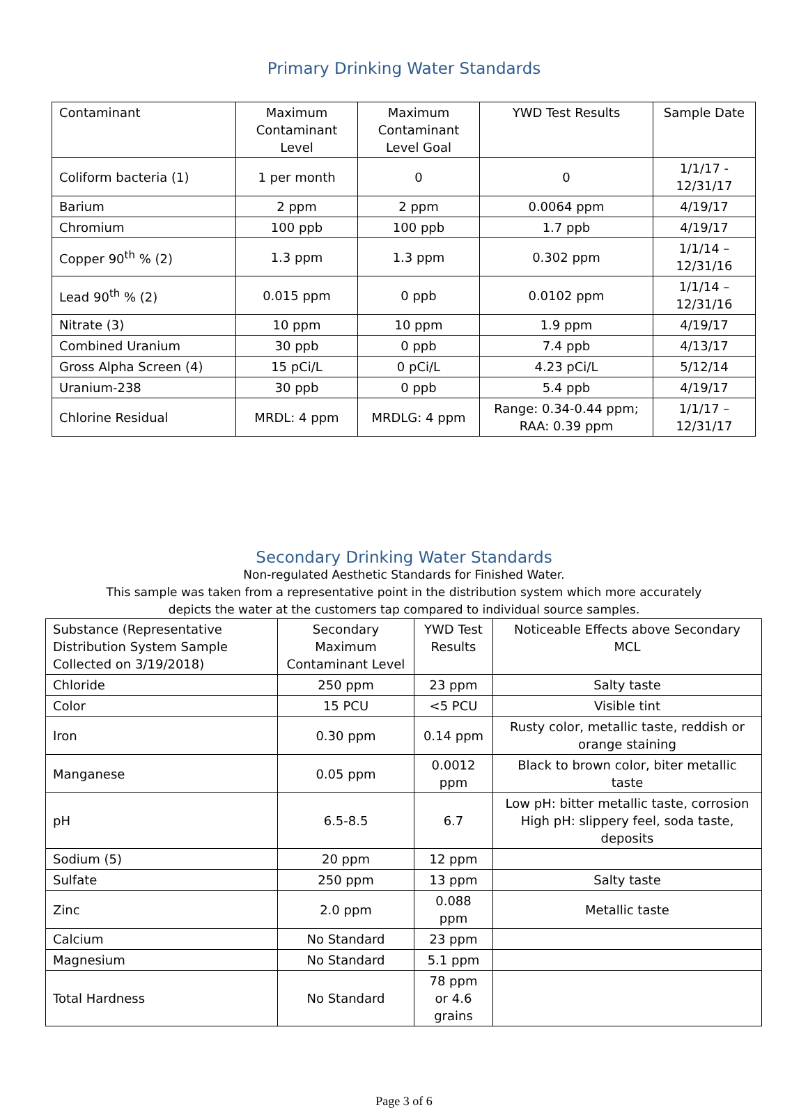Primary Drinking Water Standards
| Contaminant | Maximum Contaminant Level | Maximum Contaminant Level Goal | YWD Test Results | Sample Date |
| --- | --- | --- | --- | --- |
| Coliform bacteria (1) | 1 per month | 0 | 0 | 1/1/17 - 12/31/17 |
| Barium | 2 ppm | 2 ppm | 0.0064 ppm | 4/19/17 |
| Chromium | 100 ppb | 100 ppb | 1.7 ppb | 4/19/17 |
| Copper 90<sup>th</sup> % (2) | 1.3 ppm | 1.3 ppm | 0.302 ppm | 1/1/14 – 12/31/16 |
| Lead 90<sup>th</sup> % (2) | 0.015 ppm | 0 ppb | 0.0102 ppm | 1/1/14 – 12/31/16 |
| Nitrate (3) | 10 ppm | 10 ppm | 1.9 ppm | 4/19/17 |
| Combined Uranium | 30 ppb | 0 ppb | 7.4 ppb | 4/13/17 |
| Gross Alpha Screen (4) | 15 pCi/L | 0 pCi/L | 4.23 pCi/L | 5/12/14 |
| Uranium-238 | 30 ppb | 0 ppb | 5.4 ppb | 4/19/17 |
| Chlorine Residual | MRDL: 4 ppm | MRDLG: 4 ppm | Range: 0.34-0.44 ppm; RAA: 0.39 ppm | 1/1/17 – 12/31/17 |
Secondary Drinking Water Standards
Non-regulated Aesthetic Standards for Finished Water.
This sample was taken from a representative point in the distribution system which more accurately
depicts the water at the customers tap compared to individual source samples.
| Substance (Representative Distribution System Sample Collected on 3/19/2018) | Secondary Maximum Contaminant Level | YWD Test Results | Noticeable Effects above Secondary MCL |
| --- | --- | --- | --- |
| Chloride | 250 ppm | 23 ppm | Salty taste |
| Color | 15 PCU | <5 PCU | Visible tint |
| Iron | 0.30 ppm | 0.14 ppm | Rusty color, metallic taste, reddish or orange staining |
| Manganese | 0.05 ppm | 0.0012 ppm | Black to brown color, biter metallic taste |
| pH | 6.5-8.5 | 6.7 | Low pH: bitter metallic taste, corrosion High pH: slippery feel, soda taste, deposits |
| Sodium (5) | 20 ppm | 12 ppm | |
| Sulfate | 250 ppm | 13 ppm | Salty taste |
| Zinc | 2.0 ppm | 0.088 ppm | Metallic taste |
| Calcium | No Standard | 23 ppm | |
| Magnesium | No Standard | 5.1 ppm | |
| Total Hardness | No Standard | 78 ppm or 4.6 grains | |
Page 3 of 6